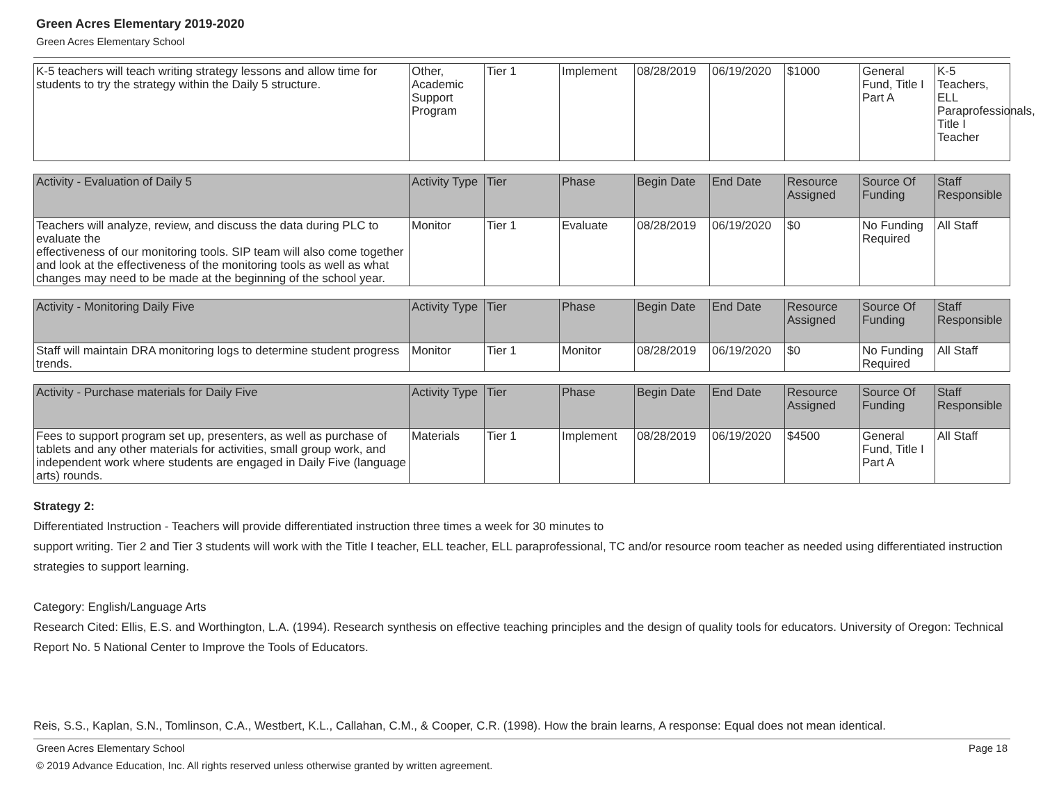Green Acres Elementary 2019-2020
Green Acres Elementary School
| K-5 teachers will teach writing strategy lessons and allow time for students to try the strategy within the Daily 5 structure. | Other, Academic Support Program | Tier 1 | Implement | 08/28/2019 | 06/19/2020 | $1000 | General Fund, Title I Part A | K-5 Teachers, ELL Paraprofessionals, Title I Teacher |
| Activity - Evaluation of Daily 5 | Activity Type | Tier | Phase | Begin Date | End Date | Resource Assigned | Source Of Funding | Staff Responsible |
| Teachers will analyze, review, and discuss the data during PLC to evaluate the effectiveness of our monitoring tools. SIP team will also come together and look at the effectiveness of the monitoring tools as well as what changes may need to be made at the beginning of the school year. | Monitor | Tier 1 | Evaluate | 08/28/2019 | 06/19/2020 | $0 | No Funding Required | All Staff |
| Activity - Monitoring Daily Five | Activity Type | Tier | Phase | Begin Date | End Date | Resource Assigned | Source Of Funding | Staff Responsible |
| Staff will maintain DRA monitoring logs to determine student progress trends. | Monitor | Tier 1 | Monitor | 08/28/2019 | 06/19/2020 | $0 | No Funding Required | All Staff |
| Activity - Purchase materials for Daily Five | Activity Type | Tier | Phase | Begin Date | End Date | Resource Assigned | Source Of Funding | Staff Responsible |
| Fees to support program set up, presenters, as well as purchase of tablets and any other materials for activities, small group work, and independent work where students are engaged in Daily Five (language arts) rounds. | Materials | Tier 1 | Implement | 08/28/2019 | 06/19/2020 | $4500 | General Fund, Title I Part A | All Staff |
Strategy 2:
Differentiated Instruction - Teachers will provide differentiated instruction three times a week for 30 minutes to
support writing. Tier 2 and Tier 3 students will work with the Title I teacher, ELL teacher, ELL paraprofessional, TC and/or resource room teacher as needed using differentiated instruction strategies to support learning.
Category: English/Language Arts
Research Cited: Ellis, E.S. and Worthington, L.A. (1994). Research synthesis on effective teaching principles and the design of quality tools for educators. University of Oregon: Technical Report No. 5 National Center to Improve the Tools of Educators.
Reis, S.S., Kaplan, S.N., Tomlinson, C.A., Westbert, K.L., Callahan, C.M., & Cooper, C.R. (1998). How the brain learns, A response: Equal does not mean identical.
Green Acres Elementary School Page 18
© 2019 Advance Education, Inc. All rights reserved unless otherwise granted by written agreement.